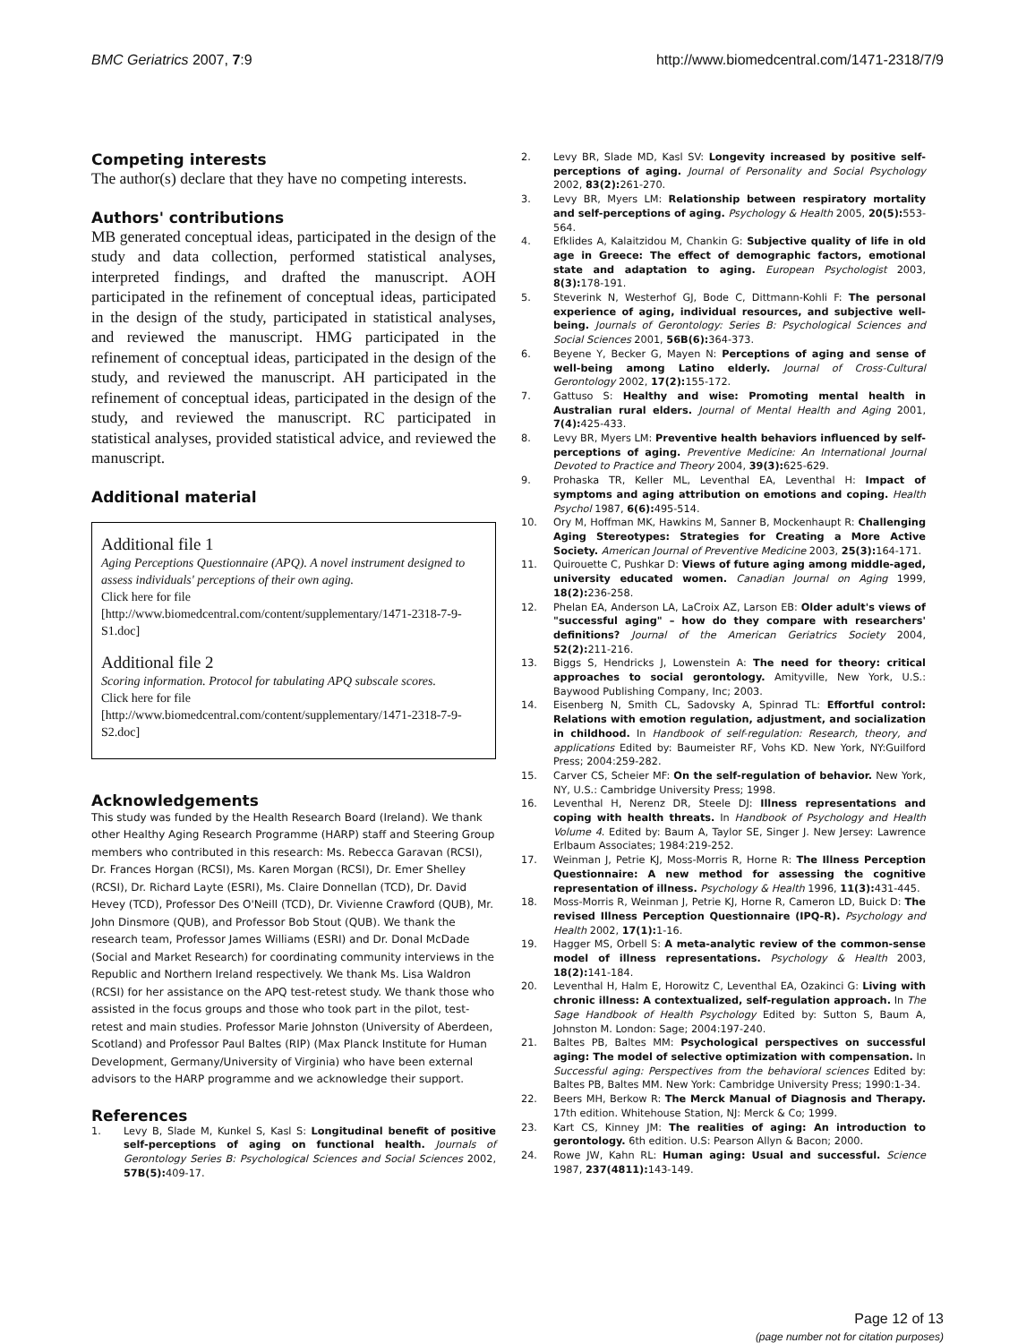BMC Geriatrics 2007, 7:9 http://www.biomedcentral.com/1471-2318/7/9
Competing interests
The author(s) declare that they have no competing interests.
Authors' contributions
MB generated conceptual ideas, participated in the design of the study and data collection, performed statistical analyses, interpreted findings, and drafted the manuscript. AOH participated in the refinement of conceptual ideas, participated in the design of the study, participated in statistical analyses, and reviewed the manuscript. HMG participated in the refinement of conceptual ideas, participated in the design of the study, and reviewed the manuscript. AH participated in the refinement of conceptual ideas, participated in the design of the study, and reviewed the manuscript. RC participated in statistical analyses, provided statistical advice, and reviewed the manuscript.
Additional material
Additional file 1
Aging Perceptions Questionnaire (APQ). A novel instrument designed to assess individuals' perceptions of their own aging.
Click here for file
[http://www.biomedcentral.com/content/supplementary/1471-2318-7-9-S1.doc]
Additional file 2
Scoring information. Protocol for tabulating APQ subscale scores.
Click here for file
[http://www.biomedcentral.com/content/supplementary/1471-2318-7-9-S2.doc]
Acknowledgements
This study was funded by the Health Research Board (Ireland). We thank other Healthy Aging Research Programme (HARP) staff and Steering Group members who contributed in this research: Ms. Rebecca Garavan (RCSI), Dr. Frances Horgan (RCSI), Ms. Karen Morgan (RCSI), Dr. Emer Shelley (RCSI), Dr. Richard Layte (ESRI), Ms. Claire Donnellan (TCD), Dr. David Hevey (TCD), Professor Des O'Neill (TCD), Dr. Vivienne Crawford (QUB), Mr. John Dinsmore (QUB), and Professor Bob Stout (QUB). We thank the research team, Professor James Williams (ESRI) and Dr. Donal McDade (Social and Market Research) for coordinating community interviews in the Republic and Northern Ireland respectively. We thank Ms. Lisa Waldron (RCSI) for her assistance on the APQ test-retest study. We thank those who assisted in the focus groups and those who took part in the pilot, test-retest and main studies. Professor Marie Johnston (University of Aberdeen, Scotland) and Professor Paul Baltes (RIP) (Max Planck Institute for Human Development, Germany/University of Virginia) who have been external advisors to the HARP programme and we acknowledge their support.
References
1. Levy B, Slade M, Kunkel S, Kasl S: Longitudinal benefit of positive self-perceptions of aging on functional health. Journals of Gerontology Series B: Psychological Sciences and Social Sciences 2002, 57B(5): 409-17.
2. Levy BR, Slade MD, Kasl SV: Longevity increased by positive self-perceptions of aging. Journal of Personality and Social Psychology 2002, 83(2): 261-270.
3. Levy BR, Myers LM: Relationship between respiratory mortality and self-perceptions of aging. Psychology & Health 2005, 20(5): 553-564.
4. Efklides A, Kalaitzidou M, Chankin G: Subjective quality of life in old age in Greece: The effect of demographic factors, emotional state and adaptation to aging. European Psychologist 2003, 8(3): 178-191.
5. Steverink N, Westerhof GJ, Bode C, Dittmann-Kohli F: The personal experience of aging, individual resources, and subjective well-being. Journals of Gerontology: Series B: Psychological Sciences and Social Sciences 2001, 56B(6): 364-373.
6. Beyene Y, Becker G, Mayen N: Perceptions of aging and sense of well-being among Latino elderly. Journal of Cross-Cultural Gerontology 2002, 17(2): 155-172.
7. Gattuso S: Healthy and wise: Promoting mental health in Australian rural elders. Journal of Mental Health and Aging 2001, 7(4): 425-433.
8. Levy BR, Myers LM: Preventive health behaviors influenced by self-perceptions of aging. Preventive Medicine: An International Journal Devoted to Practice and Theory 2004, 39(3): 625-629.
9. Prohaska TR, Keller ML, Leventhal EA, Leventhal H: Impact of symptoms and aging attribution on emotions and coping. Health Psychol 1987, 6(6): 495-514.
10. Ory M, Hoffman MK, Hawkins M, Sanner B, Mockenhaupt R: Challenging Aging Stereotypes: Strategies for Creating a More Active Society. American Journal of Preventive Medicine 2003, 25(3): 164-171.
11. Quirouette C, Pushkar D: Views of future aging among middle-aged, university educated women. Canadian Journal on Aging 1999, 18(2): 236-258.
12. Phelan EA, Anderson LA, LaCroix AZ, Larson EB: Older adult's views of "successful aging" – how do they compare with researchers' definitions? Journal of the American Geriatrics Society 2004, 52(2): 211-216.
13. Biggs S, Hendricks J, Lowenstein A: The need for theory: critical approaches to social gerontology. Amityville, New York, U.S.: Baywood Publishing Company, Inc; 2003.
14. Eisenberg N, Smith CL, Sadovsky A, Spinrad TL: Effortful control: Relations with emotion regulation, adjustment, and socialization in childhood. In Handbook of self-regulation: Research, theory, and applications Edited by: Baumeister RF, Vohs KD. New York, NY:Guilford Press; 2004:259-282.
15. Carver CS, Scheier MF: On the self-regulation of behavior. New York, NY, U.S.: Cambridge University Press; 1998.
16. Leventhal H, Nerenz DR, Steele DJ: Illness representations and coping with health threats. In Handbook of Psychology and Health Volume 4. Edited by: Baum A, Taylor SE, Singer J. New Jersey: Lawrence Erlbaum Associates; 1984:219-252.
17. Weinman J, Petrie KJ, Moss-Morris R, Horne R: The Illness Perception Questionnaire: A new method for assessing the cognitive representation of illness. Psychology & Health 1996, 11(3): 431-445.
18. Moss-Morris R, Weinman J, Petrie KJ, Horne R, Cameron LD, Buick D: The revised Illness Perception Questionnaire (IPQ-R). Psychology and Health 2002, 17(1): 1-16.
19. Hagger MS, Orbell S: A meta-analytic review of the common-sense model of illness representations. Psychology & Health 2003, 18(2): 141-184.
20. Leventhal H, Halm E, Horowitz C, Leventhal EA, Ozakinci G: Living with chronic illness: A contextualized, self-regulation approach. In The Sage Handbook of Health Psychology Edited by: Sutton S, Baum A, Johnston M. London: Sage; 2004:197-240.
21. Baltes PB, Baltes MM: Psychological perspectives on successful aging: The model of selective optimization with compensation. In Successful aging: Perspectives from the behavioral sciences Edited by: Baltes PB, Baltes MM. New York: Cambridge University Press; 1990:1-34.
22. Beers MH, Berkow R: The Merck Manual of Diagnosis and Therapy. 17th edition. Whitehouse Station, NJ: Merck & Co; 1999.
23. Kart CS, Kinney JM: The realities of aging: An introduction to gerontology. 6th edition. U.S: Pearson Allyn & Bacon; 2000.
24. Rowe JW, Kahn RL: Human aging: Usual and successful. Science 1987, 237(4811): 143-149.
Page 12 of 13
(page number not for citation purposes)